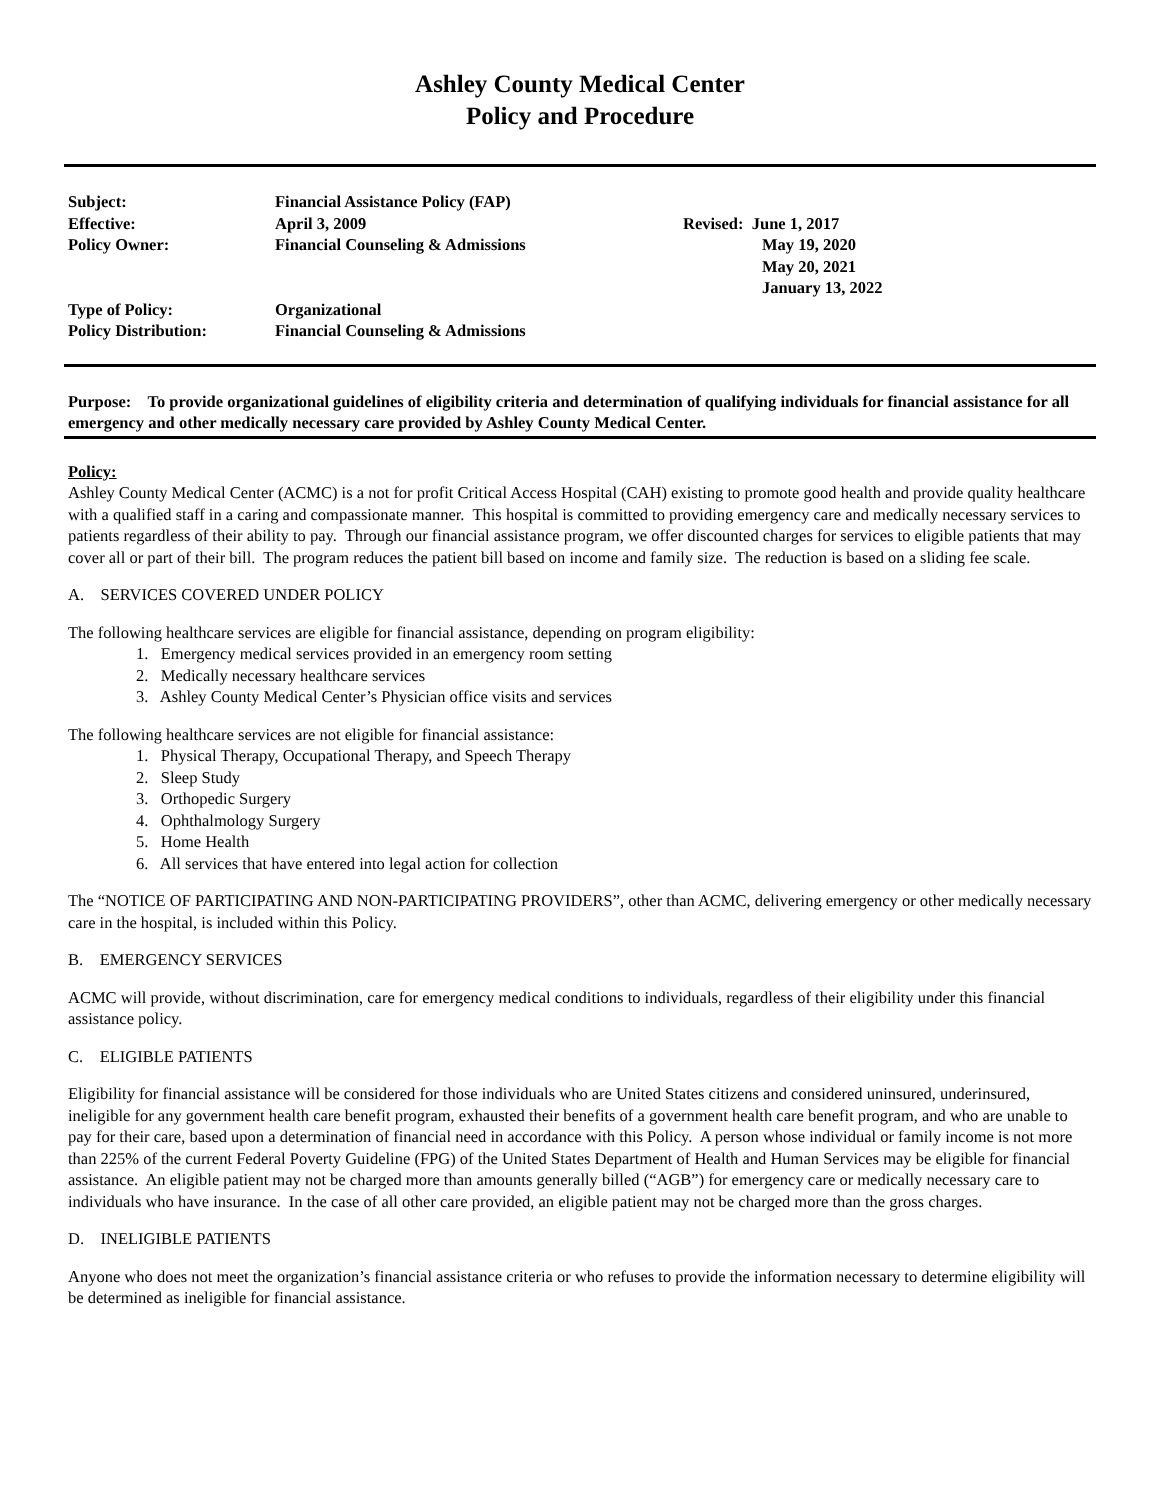Ashley County Medical Center
Policy and Procedure
| Subject: | Financial Assistance Policy (FAP) | |
| Effective: | April 3, 2009 | Revised: June 1, 2017 |
| Policy Owner: | Financial Counseling & Admissions | May 19, 2020 May 20, 2021 January 13, 2022 |
| Type of Policy: | Organizational | |
| Policy Distribution: | Financial Counseling & Admissions | |
Purpose: To provide organizational guidelines of eligibility criteria and determination of qualifying individuals for financial assistance for all emergency and other medically necessary care provided by Ashley County Medical Center.
Policy:
Ashley County Medical Center (ACMC) is a not for profit Critical Access Hospital (CAH) existing to promote good health and provide quality healthcare with a qualified staff in a caring and compassionate manner. This hospital is committed to providing emergency care and medically necessary services to patients regardless of their ability to pay. Through our financial assistance program, we offer discounted charges for services to eligible patients that may cover all or part of their bill. The program reduces the patient bill based on income and family size. The reduction is based on a sliding fee scale.
A. SERVICES COVERED UNDER POLICY
The following healthcare services are eligible for financial assistance, depending on program eligibility:
1. Emergency medical services provided in an emergency room setting
2. Medically necessary healthcare services
3. Ashley County Medical Center’s Physician office visits and services
The following healthcare services are not eligible for financial assistance:
1. Physical Therapy, Occupational Therapy, and Speech Therapy
2. Sleep Study
3. Orthopedic Surgery
4. Ophthalmology Surgery
5. Home Health
6. All services that have entered into legal action for collection
The “NOTICE OF PARTICIPATING AND NON-PARTICIPATING PROVIDERS”, other than ACMC, delivering emergency or other medically necessary care in the hospital, is included within this Policy.
B. EMERGENCY SERVICES
ACMC will provide, without discrimination, care for emergency medical conditions to individuals, regardless of their eligibility under this financial assistance policy.
C. ELIGIBLE PATIENTS
Eligibility for financial assistance will be considered for those individuals who are United States citizens and considered uninsured, underinsured, ineligible for any government health care benefit program, exhausted their benefits of a government health care benefit program, and who are unable to pay for their care, based upon a determination of financial need in accordance with this Policy. A person whose individual or family income is not more than 225% of the current Federal Poverty Guideline (FPG) of the United States Department of Health and Human Services may be eligible for financial assistance. An eligible patient may not be charged more than amounts generally billed (“AGB”) for emergency care or medically necessary care to individuals who have insurance. In the case of all other care provided, an eligible patient may not be charged more than the gross charges.
D. INELIGIBLE PATIENTS
Anyone who does not meet the organization’s financial assistance criteria or who refuses to provide the information necessary to determine eligibility will be determined as ineligible for financial assistance.